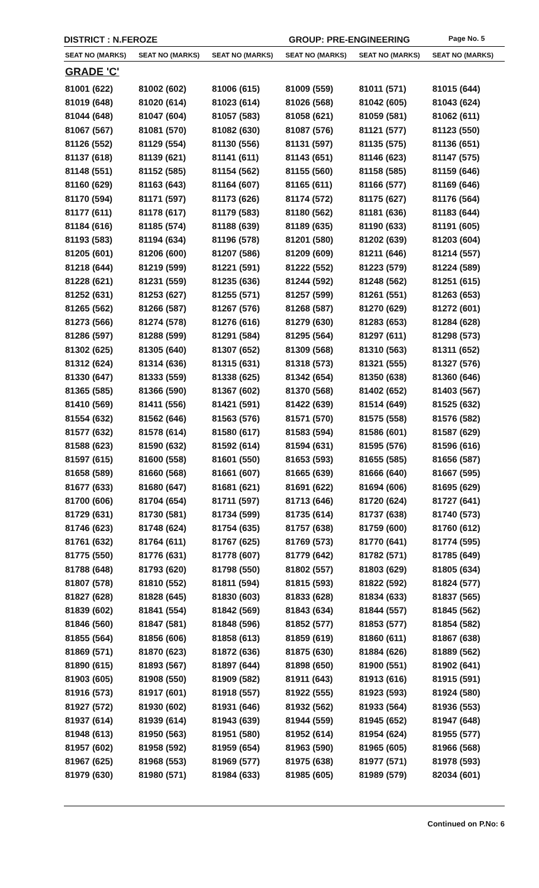DISTRICT : N.FEROZE GROUP: PRE-ENGINEERING
Page No. 5
| SEAT NO (MARKS) | SEAT NO (MARKS) | SEAT NO (MARKS) | SEAT NO (MARKS) | SEAT NO (MARKS) | SEAT NO (MARKS) |
| --- | --- | --- | --- | --- | --- |
| GRADE 'C' | | | | | |
| 81001 (622) | 81002 (602) | 81006 (615) | 81009 (559) | 81011 (571) | 81015 (644) |
| 81019 (648) | 81020 (614) | 81023 (614) | 81026 (568) | 81042 (605) | 81043 (624) |
| 81044 (648) | 81047 (604) | 81057 (583) | 81058 (621) | 81059 (581) | 81062 (611) |
| 81067 (567) | 81081 (570) | 81082 (630) | 81087 (576) | 81121 (577) | 81123 (550) |
| 81126 (552) | 81129 (554) | 81130 (556) | 81131 (597) | 81135 (575) | 81136 (651) |
| 81137 (618) | 81139 (621) | 81141 (611) | 81143 (651) | 81146 (623) | 81147 (575) |
| 81148 (551) | 81152 (585) | 81154 (562) | 81155 (560) | 81158 (585) | 81159 (646) |
| 81160 (629) | 81163 (643) | 81164 (607) | 81165 (611) | 81166 (577) | 81169 (646) |
| 81170 (594) | 81171 (597) | 81173 (626) | 81174 (572) | 81175 (627) | 81176 (564) |
| 81177 (611) | 81178 (617) | 81179 (583) | 81180 (562) | 81181 (636) | 81183 (644) |
| 81184 (616) | 81185 (574) | 81188 (639) | 81189 (635) | 81190 (633) | 81191 (605) |
| 81193 (583) | 81194 (634) | 81196 (578) | 81201 (580) | 81202 (639) | 81203 (604) |
| 81205 (601) | 81206 (600) | 81207 (586) | 81209 (609) | 81211 (646) | 81214 (557) |
| 81218 (644) | 81219 (599) | 81221 (591) | 81222 (552) | 81223 (579) | 81224 (589) |
| 81228 (621) | 81231 (559) | 81235 (636) | 81244 (592) | 81248 (562) | 81251 (615) |
| 81252 (631) | 81253 (627) | 81255 (571) | 81257 (599) | 81261 (551) | 81263 (653) |
| 81265 (562) | 81266 (587) | 81267 (576) | 81268 (587) | 81270 (629) | 81272 (601) |
| 81273 (566) | 81274 (578) | 81276 (616) | 81279 (630) | 81283 (653) | 81284 (628) |
| 81286 (597) | 81288 (599) | 81291 (584) | 81295 (564) | 81297 (611) | 81298 (573) |
| 81302 (625) | 81305 (640) | 81307 (652) | 81309 (568) | 81310 (563) | 81311 (652) |
| 81312 (624) | 81314 (636) | 81315 (631) | 81318 (573) | 81321 (555) | 81327 (576) |
| 81330 (647) | 81333 (559) | 81338 (625) | 81342 (654) | 81350 (638) | 81360 (646) |
| 81365 (585) | 81366 (590) | 81367 (602) | 81370 (568) | 81402 (652) | 81403 (567) |
| 81410 (569) | 81411 (556) | 81421 (591) | 81422 (639) | 81514 (649) | 81525 (632) |
| 81554 (632) | 81562 (646) | 81563 (576) | 81571 (570) | 81575 (558) | 81576 (582) |
| 81577 (632) | 81578 (614) | 81580 (617) | 81583 (594) | 81586 (601) | 81587 (629) |
| 81588 (623) | 81590 (632) | 81592 (614) | 81594 (631) | 81595 (576) | 81596 (616) |
| 81597 (615) | 81600 (558) | 81601 (550) | 81653 (593) | 81655 (585) | 81656 (587) |
| 81658 (589) | 81660 (568) | 81661 (607) | 81665 (639) | 81666 (640) | 81667 (595) |
| 81677 (633) | 81680 (647) | 81681 (621) | 81691 (622) | 81694 (606) | 81695 (629) |
| 81700 (606) | 81704 (654) | 81711 (597) | 81713 (646) | 81720 (624) | 81727 (641) |
| 81729 (631) | 81730 (581) | 81734 (599) | 81735 (614) | 81737 (638) | 81740 (573) |
| 81746 (623) | 81748 (624) | 81754 (635) | 81757 (638) | 81759 (600) | 81760 (612) |
| 81761 (632) | 81764 (611) | 81767 (625) | 81769 (573) | 81770 (641) | 81774 (595) |
| 81775 (550) | 81776 (631) | 81778 (607) | 81779 (642) | 81782 (571) | 81785 (649) |
| 81788 (648) | 81793 (620) | 81798 (550) | 81802 (557) | 81803 (629) | 81805 (634) |
| 81807 (578) | 81810 (552) | 81811 (594) | 81815 (593) | 81822 (592) | 81824 (577) |
| 81827 (628) | 81828 (645) | 81830 (603) | 81833 (628) | 81834 (633) | 81837 (565) |
| 81839 (602) | 81841 (554) | 81842 (569) | 81843 (634) | 81844 (557) | 81845 (562) |
| 81846 (560) | 81847 (581) | 81848 (596) | 81852 (577) | 81853 (577) | 81854 (582) |
| 81855 (564) | 81856 (606) | 81858 (613) | 81859 (619) | 81860 (611) | 81867 (638) |
| 81869 (571) | 81870 (623) | 81872 (636) | 81875 (630) | 81884 (626) | 81889 (562) |
| 81890 (615) | 81893 (567) | 81897 (644) | 81898 (650) | 81900 (551) | 81902 (641) |
| 81903 (605) | 81908 (550) | 81909 (582) | 81911 (643) | 81913 (616) | 81915 (591) |
| 81916 (573) | 81917 (601) | 81918 (557) | 81922 (555) | 81923 (593) | 81924 (580) |
| 81927 (572) | 81930 (602) | 81931 (646) | 81932 (562) | 81933 (564) | 81936 (553) |
| 81937 (614) | 81939 (614) | 81943 (639) | 81944 (559) | 81945 (652) | 81947 (648) |
| 81948 (613) | 81950 (563) | 81951 (580) | 81952 (614) | 81954 (624) | 81955 (577) |
| 81957 (602) | 81958 (592) | 81959 (654) | 81963 (590) | 81965 (605) | 81966 (568) |
| 81967 (625) | 81968 (553) | 81969 (577) | 81975 (638) | 81977 (571) | 81978 (593) |
| 81979 (630) | 81980 (571) | 81984 (633) | 81985 (605) | 81989 (579) | 82034 (601) |
Continued on P.No: 6